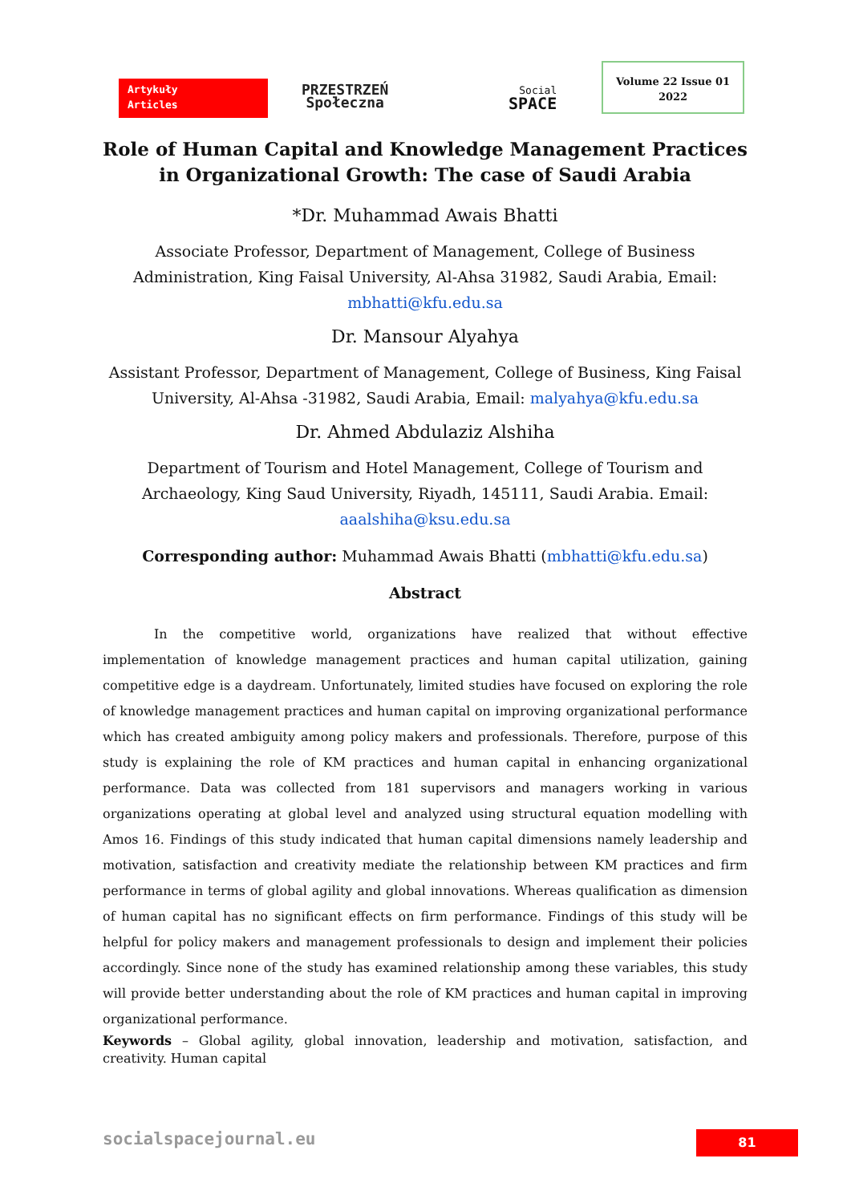Artykuły
Articles
PRZESTRZEŃ
Społeczna
Social
SPACE
Volume 22 Issue 01
2022
Role of Human Capital and Knowledge Management Practices in Organizational Growth: The case of Saudi Arabia
*Dr. Muhammad Awais Bhatti
Associate Professor, Department of Management, College of Business Administration, King Faisal University, Al-Ahsa 31982, Saudi Arabia, Email: mbhatti@kfu.edu.sa
Dr. Mansour Alyahya
Assistant Professor, Department of Management, College of Business, King Faisal University, Al-Ahsa -31982, Saudi Arabia, Email: malyahya@kfu.edu.sa
Dr. Ahmed Abdulaziz Alshiha
Department of Tourism and Hotel Management, College of Tourism and Archaeology, King Saud University, Riyadh, 145111, Saudi Arabia. Email: aaalshiha@ksu.edu.sa
Corresponding author: Muhammad Awais Bhatti (mbhatti@kfu.edu.sa)
Abstract
In the competitive world, organizations have realized that without effective implementation of knowledge management practices and human capital utilization, gaining competitive edge is a daydream. Unfortunately, limited studies have focused on exploring the role of knowledge management practices and human capital on improving organizational performance which has created ambiguity among policy makers and professionals. Therefore, purpose of this study is explaining the role of KM practices and human capital in enhancing organizational performance. Data was collected from 181 supervisors and managers working in various organizations operating at global level and analyzed using structural equation modelling with Amos 16. Findings of this study indicated that human capital dimensions namely leadership and motivation, satisfaction and creativity mediate the relationship between KM practices and firm performance in terms of global agility and global innovations. Whereas qualification as dimension of human capital has no significant effects on firm performance. Findings of this study will be helpful for policy makers and management professionals to design and implement their policies accordingly. Since none of the study has examined relationship among these variables, this study will provide better understanding about the role of KM practices and human capital in improving organizational performance.
Keywords – Global agility, global innovation, leadership and motivation, satisfaction, and creativity. Human capital
socialspacejournal.eu 81